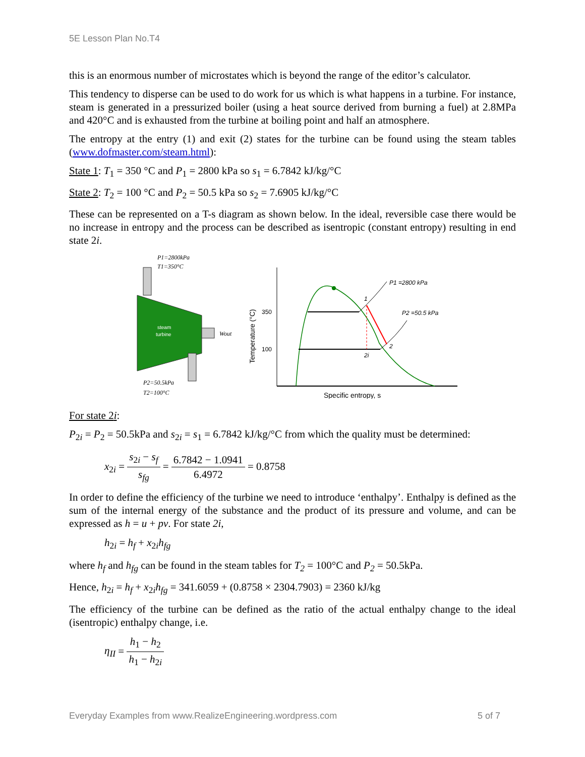5E Lesson Plan No.T4
this is an enormous number of microstates which is beyond the range of the editor’s calculator.
This tendency to disperse can be used to do work for us which is what happens in a turbine. For instance, steam is generated in a pressurized boiler (using a heat source derived from burning a fuel) at 2.8MPa and 420°C and is exhausted from the turbine at boiling point and half an atmosphere.
The entropy at the entry (1) and exit (2) states for the turbine can be found using the steam tables (www.dofmaster.com/steam.html):
State 1: T<sub>1</sub> = 350 °C and P<sub>1</sub> = 2800 kPa so s<sub>1</sub> = 6.7842 kJ/kg/°C
State 2: T<sub>2</sub> = 100 °C and P<sub>2</sub> = 50.5 kPa so s<sub>2</sub> = 7.6905 kJ/kg/°C
These can be represented on a T-s diagram as shown below. In the ideal, reversible case there would be no increase in entropy and the process can be described as isentropic (constant entropy) resulting in end state 2i.
P1=2800kPa
T1=350°C
steam
turbine
Wout
P2=50.5kPa
T2=100°C
Temperature (°C)
350
100
P1 =2800 kPa
P2 =50.5 kPa
1
2
2i
Specific entropy, s
For state 2i:
P<sub>2i</sub> = P<sub>2</sub> = 50.5kPa and s<sub>2i</sub> = s<sub>1</sub> = 6.7842 kJ/kg/°C from which the quality must be determined:
x<sub>2i</sub> = s<sub>2i</sub> − s<sub>f</sub> s<sub>fg</sub> = 6.7842 − 1.0941 6.4972 = 0.8758
In order to define the efficiency of the turbine we need to introduce ‘enthalpy’. Enthalpy is defined as the sum of the internal energy of the substance and the product of its pressure and volume, and can be expressed as h = u + pv. For state 2i,
h<sub>2i</sub> = h<sub>f</sub> + x<sub>2i</sub>h<sub>fg</sub>
where h<sub>f</sub> and h<sub>fg</sub> can be found in the steam tables for T<sub>2</sub> = 100°C and P<sub>2</sub> = 50.5kPa.
Hence, h<sub>2i</sub> = h<sub>f</sub> + x<sub>2i</sub>h<sub>fg</sub> = 341.6059 + (0.8758 × 2304.7903) = 2360 kJ/kg
The efficiency of the turbine can be defined as the ratio of the actual enthalpy change to the ideal (isentropic) enthalpy change, i.e.
η<sub>II</sub> = h<sub>1</sub> − h<sub>2</sub> h<sub>1</sub> − h<sub>2i</sub>
Everyday Examples from www.RealizeEngineering.wordpress.com 5 of 7